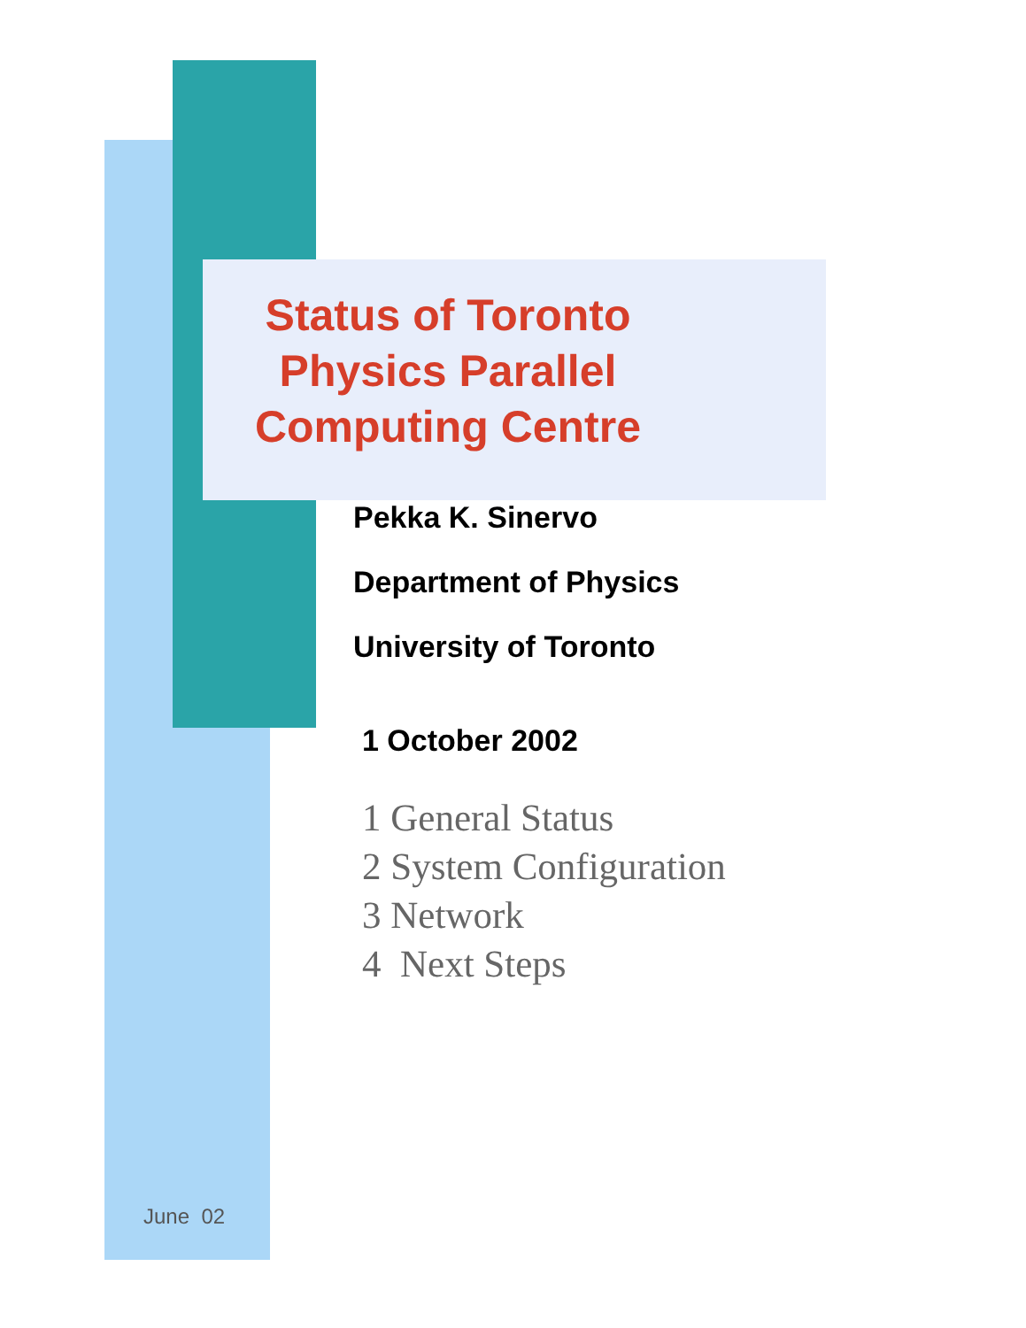Status of Toronto
Physics Parallel
Computing Centre
Pekka K. Sinervo
Department of Physics
University of Toronto
1 October 2002
1 General Status
2 System Configuration
3 Network
4 Next Steps
June 02